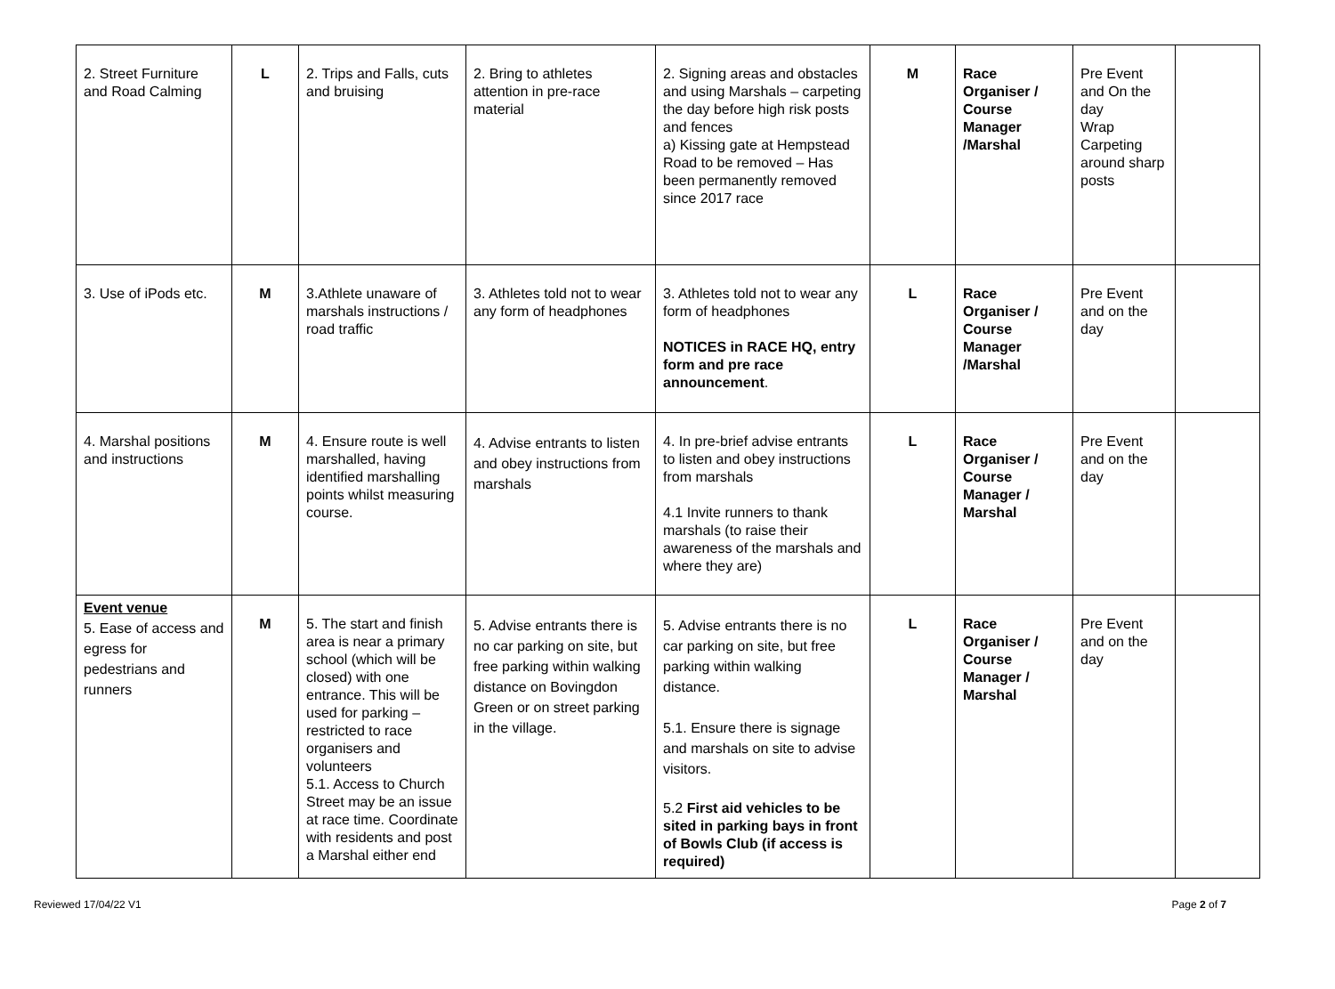| 2. Street Furniture and Road Calming | L | 2. Trips and Falls, cuts and bruising | 2. Bring to athletes attention in pre-race material | 2. Signing areas and obstacles and using Marshals – carpeting the day before high risk posts and fences a) Kissing gate at Hempstead Road to be removed – Has been permanently removed since 2017 race | M | Race Organiser / Course Manager /Marshal | Pre Event and On the day Wrap Carpeting around sharp posts | |
| 3. Use of iPods etc. | M | 3.Athlete unaware of marshals instructions / road traffic | 3. Athletes told not to wear any form of headphones | 3. Athletes told not to wear any form of headphones NOTICES in RACE HQ, entry form and pre race announcement . | L | Race Organiser / Course Manager /Marshal | Pre Event and on the day | |
| 4. Marshal positions and instructions | M | 4. Ensure route is well marshalled, having identified marshalling points whilst measuring course. | 4. Advise entrants to listen and obey instructions from marshals | 4. In pre-brief advise entrants to listen and obey instructions from marshals 4.1 Invite runners to thank marshals (to raise their awareness of the marshals and where they are) | L | Race Organiser / Course Manager / Marshal | Pre Event and on the day | |
| Event venue 5. Ease of access and egress for pedestrians and runners | M | 5. The start and finish area is near a primary school (which will be closed) with one entrance. This will be used for parking – restricted to race organisers and volunteers 5.1. Access to Church Street may be an issue at race time. Coordinate with residents and post a Marshal either end | 5. Advise entrants there is no car parking on site, but free parking within walking distance on Bovingdon Green or on street parking in the village. | 5. Advise entrants there is no car parking on site, but free parking within walking distance. 5.1. Ensure there is signage and marshals on site to advise visitors. 5.2 First aid vehicles to be sited in parking bays in front of Bowls Club (if access is required) | L | Race Organiser / Course Manager / Marshal | Pre Event and on the day | |
Reviewed 17/04/22 V1 Page 2 of 7